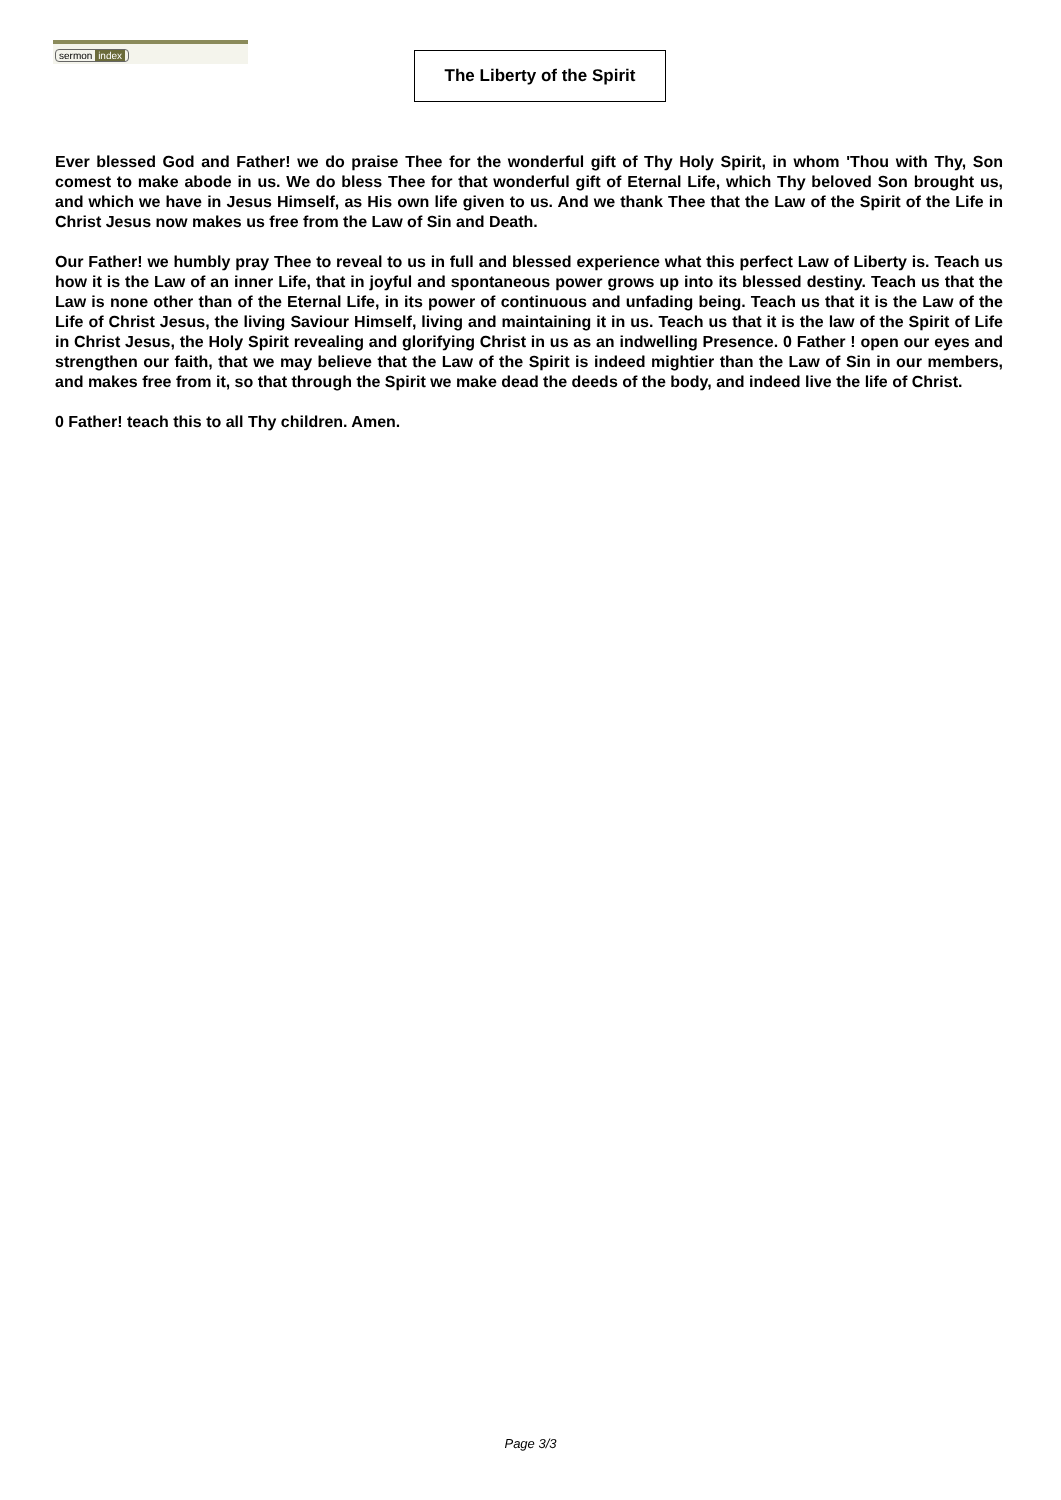sermon index
The Liberty of the Spirit
Ever blessed God and Father! we do praise Thee for the wonderful gift of Thy Holy Spirit, in whom 'Thou with Thy, Son comest to make abode in us. We do bless Thee for that wonderful gift of Eternal Life, which Thy beloved Son brought us, and which we have in Jesus Himself, as His own life given to us. And we thank Thee that the Law of the Spirit of the Life in Christ Jesus now makes us free from the Law of Sin and Death.
Our Father! we humbly pray Thee to reveal to us in full and blessed experience what this perfect Law of Liberty is. Teach us how it is the Law of an inner Life, that in joyful and spontaneous power grows up into its blessed destiny. Teach us that the Law is none other than of the Eternal Life, in its power of continuous and unfading being. Teach us that it is the Law of the Life of Christ Jesus, the living Saviour Himself, living and maintaining it in us. Teach us that it is the law of the Spirit of Life in Christ Jesus, the Holy Spirit revealing and glorifying Christ in us as an indwelling Presence. 0 Father ! open our eyes and strengthen our faith, that we may believe that the Law of the Spirit is indeed mightier than the Law of Sin in our members, and makes free from it, so that through the Spirit we make dead the deeds of the body, and indeed live the life of Christ.
0 Father! teach this to all Thy children. Amen.
Page 3/3